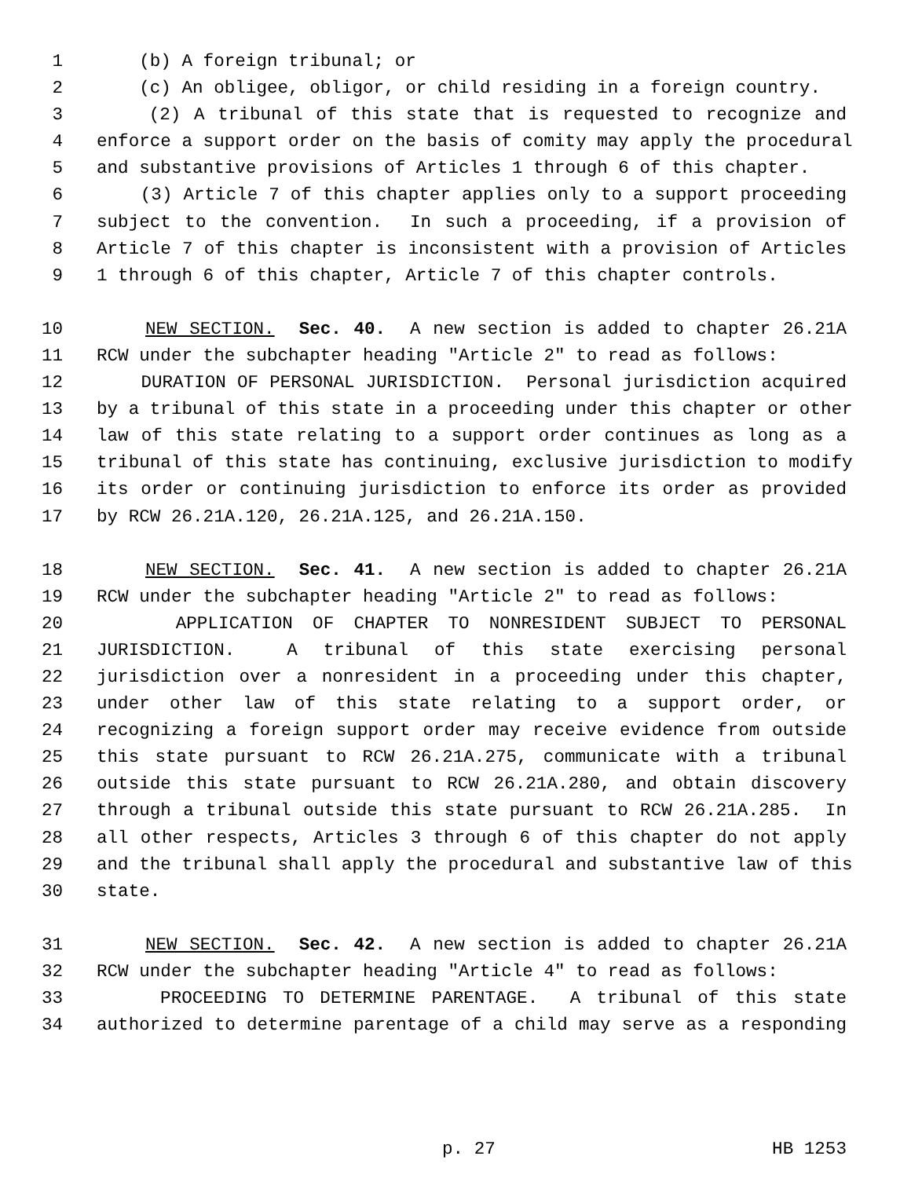1 (b) A foreign tribunal; or
2 (c) An obligee, obligor, or child residing in a foreign country.
3 (2) A tribunal of this state that is requested to recognize and
4 enforce a support order on the basis of comity may apply the procedural
5 and substantive provisions of Articles 1 through 6 of this chapter.
6 (3) Article 7 of this chapter applies only to a support proceeding
7 subject to the convention. In such a proceeding, if a provision of
8 Article 7 of this chapter is inconsistent with a provision of Articles
9 1 through 6 of this chapter, Article 7 of this chapter controls.
10 NEW SECTION. Sec. 40. A new section is added to chapter 26.21A
11 RCW under the subchapter heading "Article 2" to read as follows:
12 DURATION OF PERSONAL JURISDICTION. Personal jurisdiction acquired
13 by a tribunal of this state in a proceeding under this chapter or other
14 law of this state relating to a support order continues as long as a
15 tribunal of this state has continuing, exclusive jurisdiction to modify
16 its order or continuing jurisdiction to enforce its order as provided
17 by RCW 26.21A.120, 26.21A.125, and 26.21A.150.
18 NEW SECTION. Sec. 41. A new section is added to chapter 26.21A
19 RCW under the subchapter heading "Article 2" to read as follows:
20 APPLICATION OF CHAPTER TO NONRESIDENT SUBJECT TO PERSONAL
21 JURISDICTION. A tribunal of this state exercising personal
22 jurisdiction over a nonresident in a proceeding under this chapter,
23 under other law of this state relating to a support order, or
24 recognizing a foreign support order may receive evidence from outside
25 this state pursuant to RCW 26.21A.275, communicate with a tribunal
26 outside this state pursuant to RCW 26.21A.280, and obtain discovery
27 through a tribunal outside this state pursuant to RCW 26.21A.285. In
28 all other respects, Articles 3 through 6 of this chapter do not apply
29 and the tribunal shall apply the procedural and substantive law of this
30 state.
31 NEW SECTION. Sec. 42. A new section is added to chapter 26.21A
32 RCW under the subchapter heading "Article 4" to read as follows:
33 PROCEEDING TO DETERMINE PARENTAGE. A tribunal of this state
34 authorized to determine parentage of a child may serve as a responding
p. 27 HB 1253